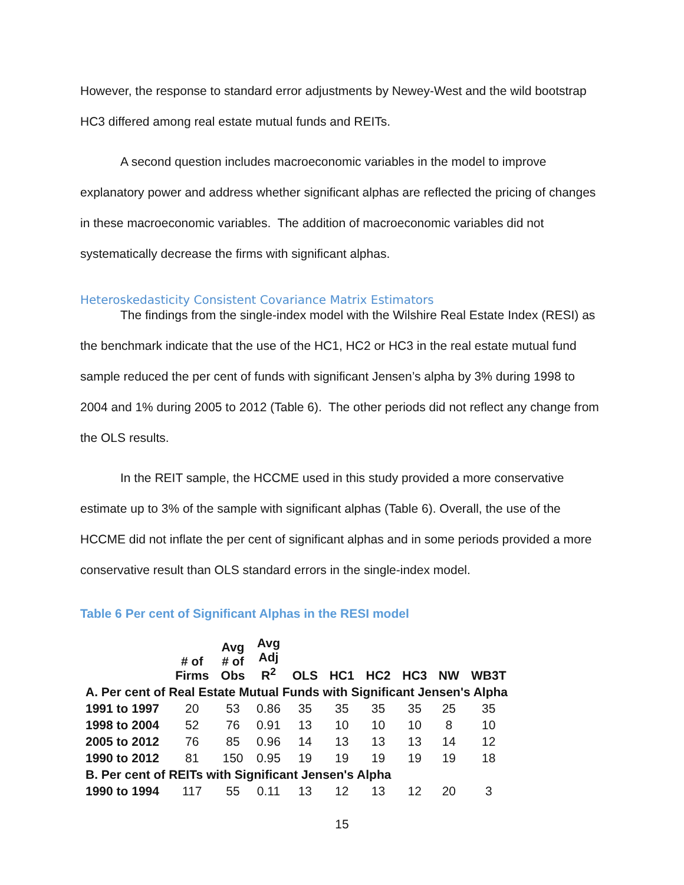However, the response to standard error adjustments by Newey-West and the wild bootstrap HC3 differed among real estate mutual funds and REITs.
A second question includes macroeconomic variables in the model to improve explanatory power and address whether significant alphas are reflected the pricing of changes in these macroeconomic variables. The addition of macroeconomic variables did not systematically decrease the firms with significant alphas.
Heteroskedasticity Consistent Covariance Matrix Estimators
The findings from the single-index model with the Wilshire Real Estate Index (RESI) as the benchmark indicate that the use of the HC1, HC2 or HC3 in the real estate mutual fund sample reduced the per cent of funds with significant Jensen’s alpha by 3% during 1998 to 2004 and 1% during 2005 to 2012 (Table 6). The other periods did not reflect any change from the OLS results.
In the REIT sample, the HCCME used in this study provided a more conservative estimate up to 3% of the sample with significant alphas (Table 6). Overall, the use of the HCCME did not inflate the per cent of significant alphas and in some periods provided a more conservative result than OLS standard errors in the single-index model.
Table 6 Per cent of Significant Alphas in the RESI model
| | # of Firms | Avg # of Obs | Avg Adj R<sup>2</sup> | OLS | HC1 | HC2 | HC3 | NW | WB3T |
| --- | --- | --- | --- | --- | --- | --- | --- | --- | --- |
| A. Per cent of Real Estate Mutual Funds with Significant Jensen's Alpha | | | | | | | | | |
| 1991 to 1997 | 20 | 53 | 0.86 | 35 | 35 | 35 | 35 | 25 | 35 |
| 1998 to 2004 | 52 | 76 | 0.91 | 13 | 10 | 10 | 10 | 8 | 10 |
| 2005 to 2012 | 76 | 85 | 0.96 | 14 | 13 | 13 | 13 | 14 | 12 |
| 1990 to 2012 | 81 | 150 | 0.95 | 19 | 19 | 19 | 19 | 19 | 18 |
| B. Per cent of REITs with Significant Jensen's Alpha | | | | | | | | | |
| 1990 to 1994 | 117 | 55 | 0.11 | 13 | 12 | 13 | 12 | 20 | 3 |
15